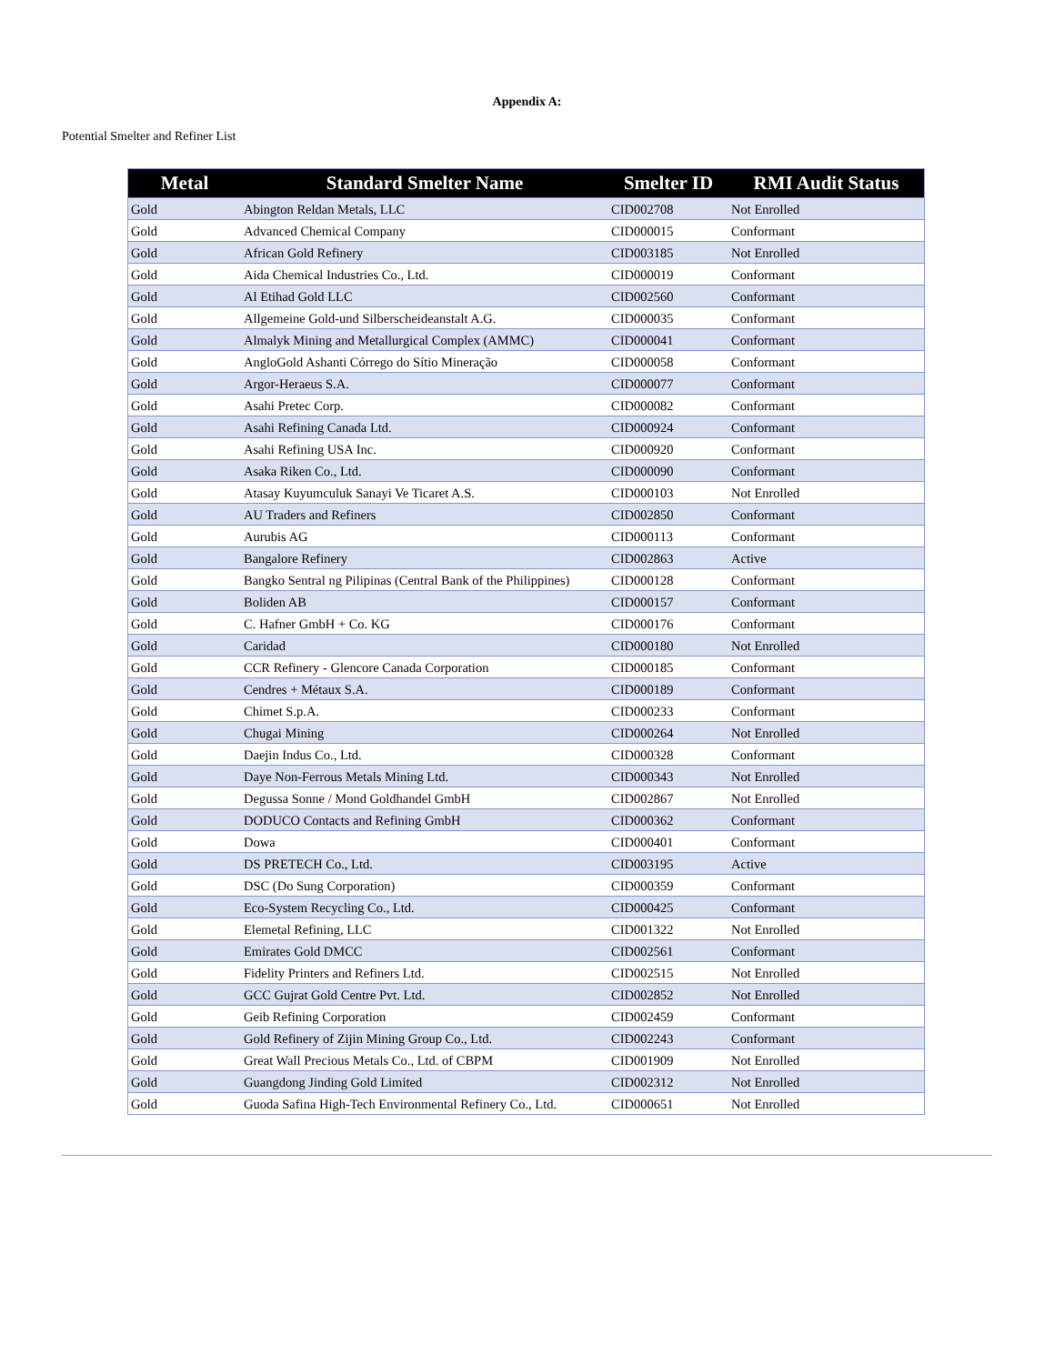Appendix A:
Potential Smelter and Refiner List
| Metal | Standard Smelter Name | Smelter ID | RMI Audit Status |
| --- | --- | --- | --- |
| Gold | Abington Reldan Metals, LLC | CID002708 | Not Enrolled |
| Gold | Advanced Chemical Company | CID000015 | Conformant |
| Gold | African Gold Refinery | CID003185 | Not Enrolled |
| Gold | Aida Chemical Industries Co., Ltd. | CID000019 | Conformant |
| Gold | Al Etihad Gold LLC | CID002560 | Conformant |
| Gold | Allgemeine Gold-und Silberscheideanstalt A.G. | CID000035 | Conformant |
| Gold | Almalyk Mining and Metallurgical Complex (AMMC) | CID000041 | Conformant |
| Gold | AngloGold Ashanti Córrego do Sítio Mineração | CID000058 | Conformant |
| Gold | Argor-Heraeus S.A. | CID000077 | Conformant |
| Gold | Asahi Pretec Corp. | CID000082 | Conformant |
| Gold | Asahi Refining Canada Ltd. | CID000924 | Conformant |
| Gold | Asahi Refining USA Inc. | CID000920 | Conformant |
| Gold | Asaka Riken Co., Ltd. | CID000090 | Conformant |
| Gold | Atasay Kuyumculuk Sanayi Ve Ticaret A.S. | CID000103 | Not Enrolled |
| Gold | AU Traders and Refiners | CID002850 | Conformant |
| Gold | Aurubis AG | CID000113 | Conformant |
| Gold | Bangalore Refinery | CID002863 | Active |
| Gold | Bangko Sentral ng Pilipinas (Central Bank of the Philippines) | CID000128 | Conformant |
| Gold | Boliden AB | CID000157 | Conformant |
| Gold | C. Hafner GmbH + Co. KG | CID000176 | Conformant |
| Gold | Caridad | CID000180 | Not Enrolled |
| Gold | CCR Refinery - Glencore Canada Corporation | CID000185 | Conformant |
| Gold | Cendres + Métaux S.A. | CID000189 | Conformant |
| Gold | Chimet S.p.A. | CID000233 | Conformant |
| Gold | Chugai Mining | CID000264 | Not Enrolled |
| Gold | Daejin Indus Co., Ltd. | CID000328 | Conformant |
| Gold | Daye Non-Ferrous Metals Mining Ltd. | CID000343 | Not Enrolled |
| Gold | Degussa Sonne / Mond Goldhandel GmbH | CID002867 | Not Enrolled |
| Gold | DODUCO Contacts and Refining GmbH | CID000362 | Conformant |
| Gold | Dowa | CID000401 | Conformant |
| Gold | DS PRETECH Co., Ltd. | CID003195 | Active |
| Gold | DSC (Do Sung Corporation) | CID000359 | Conformant |
| Gold | Eco-System Recycling Co., Ltd. | CID000425 | Conformant |
| Gold | Elemetal Refining, LLC | CID001322 | Not Enrolled |
| Gold | Emirates Gold DMCC | CID002561 | Conformant |
| Gold | Fidelity Printers and Refiners Ltd. | CID002515 | Not Enrolled |
| Gold | GCC Gujrat Gold Centre Pvt. Ltd. | CID002852 | Not Enrolled |
| Gold | Geib Refining Corporation | CID002459 | Conformant |
| Gold | Gold Refinery of Zijin Mining Group Co., Ltd. | CID002243 | Conformant |
| Gold | Great Wall Precious Metals Co., Ltd. of CBPM | CID001909 | Not Enrolled |
| Gold | Guangdong Jinding Gold Limited | CID002312 | Not Enrolled |
| Gold | Guoda Safina High-Tech Environmental Refinery Co., Ltd. | CID000651 | Not Enrolled |